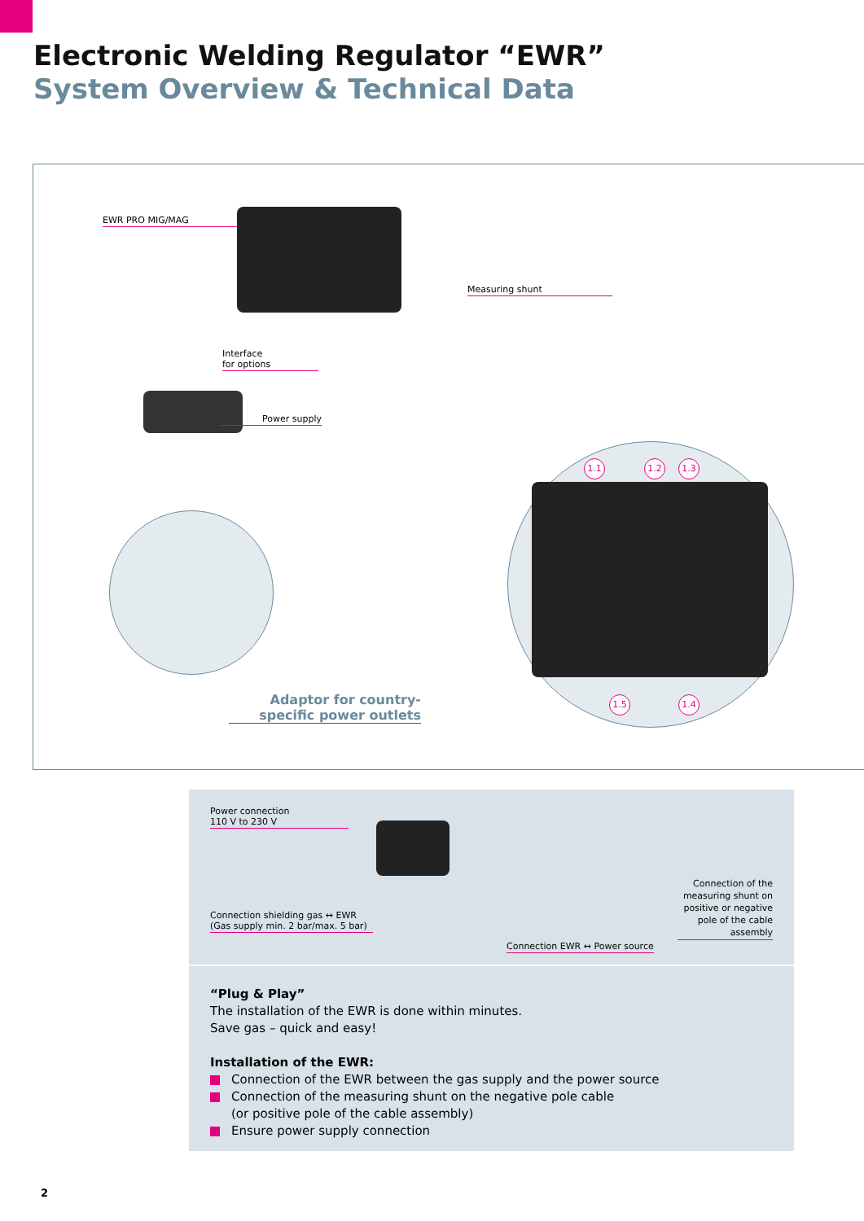Electronic Welding Regulator “EWR”
System Overview & Technical Data
EWR PRO MIG/MAG
Interface
for options
Measuring shunt
Power supply
1.1 1.2 1.3
1.5 1.4
Adaptor for country-
specific power outlets
Power connection
110 V to 230 V
Connection shielding gas ↔ EWR
(Gas supply min. 2 bar/max. 5 bar)
Connection of the measuring shunt on positive or negative pole of the cable assembly
Connection EWR ↔ Power source
“Plug & Play”
The installation of the EWR is done within minutes.
Save gas – quick and easy!
Installation of the EWR:
Connection of the EWR between the gas supply and the power source
Connection of the measuring shunt on the negative pole cable
(or positive pole of the cable assembly)
Ensure power supply connection
2